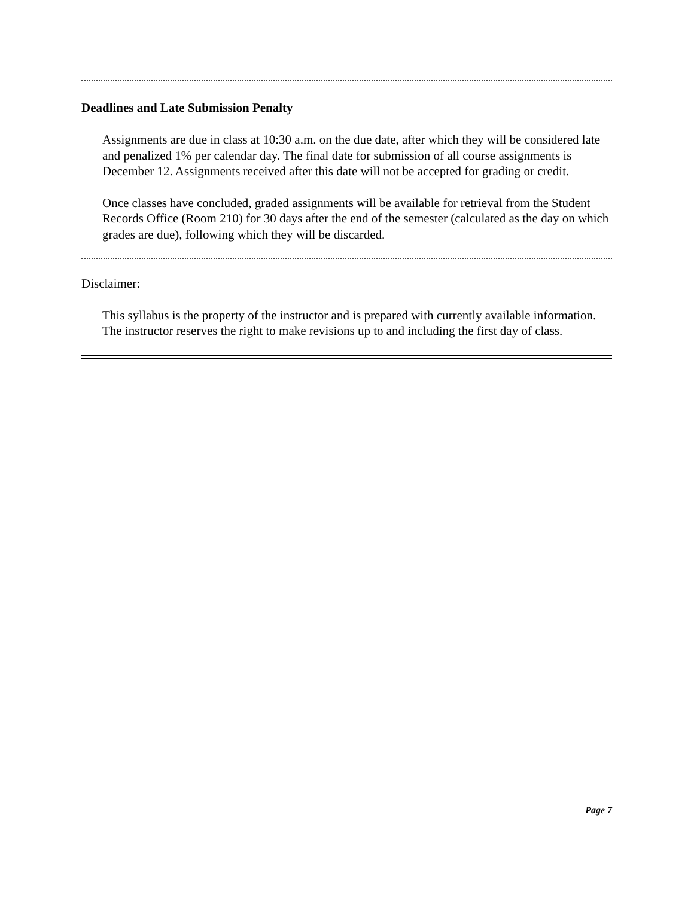Deadlines and Late Submission Penalty
Assignments are due in class at 10:30 a.m. on the due date, after which they will be considered late and penalized 1% per calendar day. The final date for submission of all course assignments is December 12. Assignments received after this date will not be accepted for grading or credit.
Once classes have concluded, graded assignments will be available for retrieval from the Student Records Office (Room 210) for 30 days after the end of the semester (calculated as the day on which grades are due), following which they will be discarded.
Disclaimer:
This syllabus is the property of the instructor and is prepared with currently available information. The instructor reserves the right to make revisions up to and including the first day of class.
Page 7